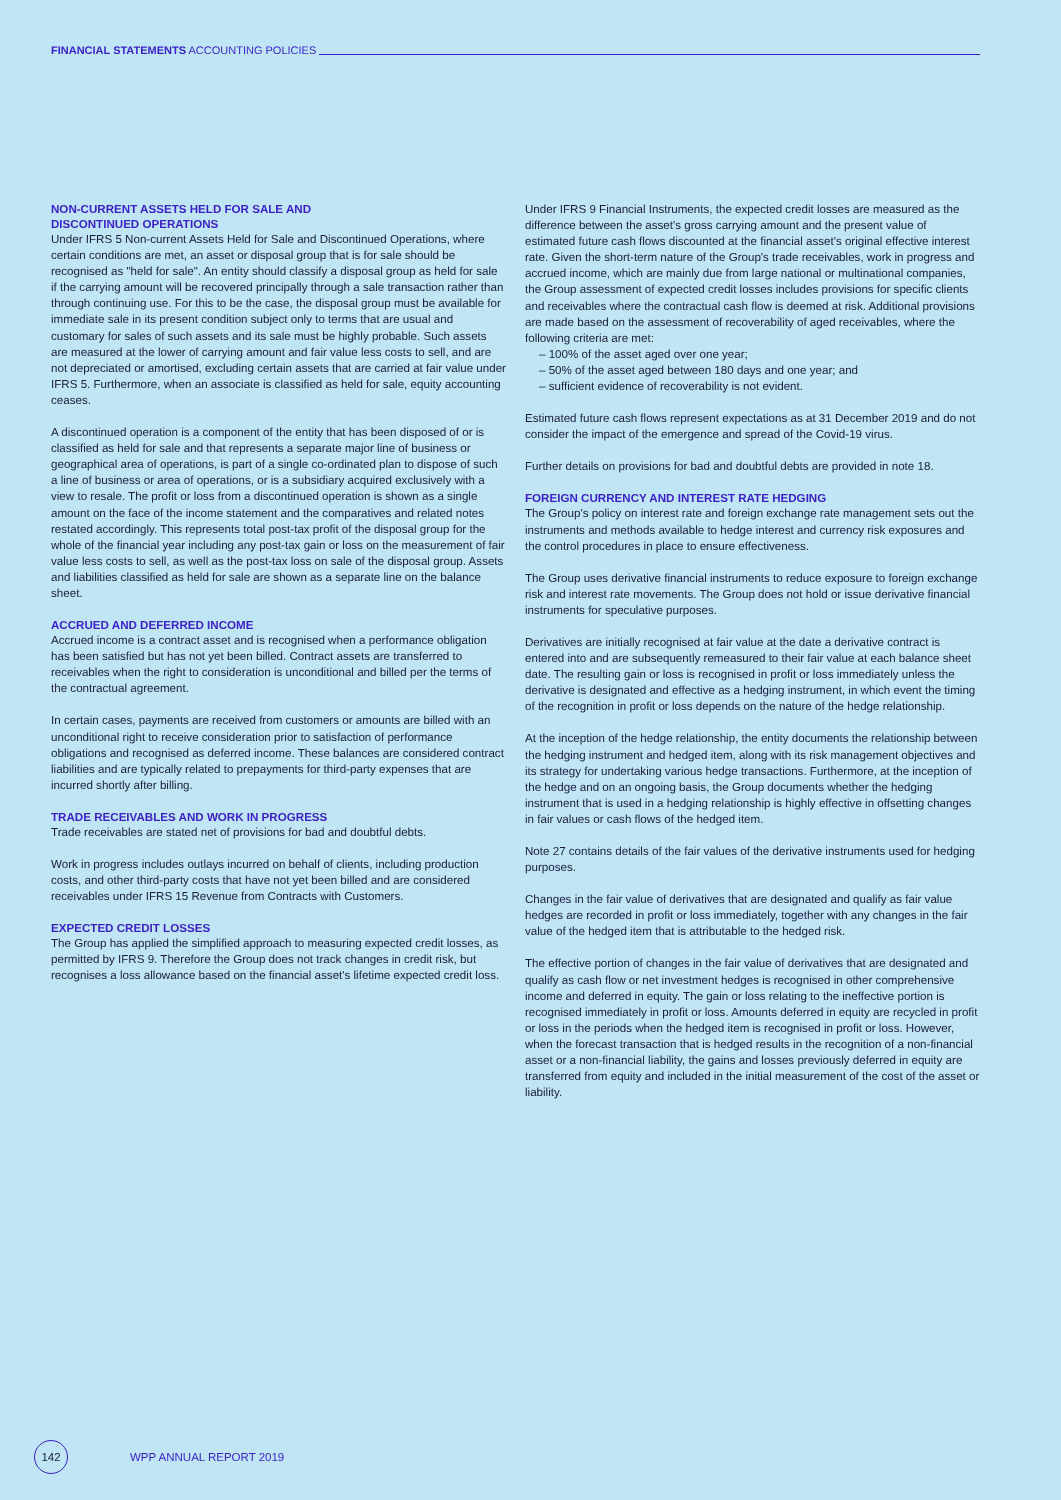FINANCIAL STATEMENTS ACCOUNTING POLICIES
NON-CURRENT ASSETS HELD FOR SALE AND
DISCONTINUED OPERATIONS
Under IFRS 5 Non-current Assets Held for Sale and Discontinued Operations, where certain conditions are met, an asset or disposal group that is for sale should be recognised as "held for sale". An entity should classify a disposal group as held for sale if the carrying amount will be recovered principally through a sale transaction rather than through continuing use. For this to be the case, the disposal group must be available for immediate sale in its present condition subject only to terms that are usual and customary for sales of such assets and its sale must be highly probable. Such assets are measured at the lower of carrying amount and fair value less costs to sell, and are not depreciated or amortised, excluding certain assets that are carried at fair value under IFRS 5. Furthermore, when an associate is classified as held for sale, equity accounting ceases.
A discontinued operation is a component of the entity that has been disposed of or is classified as held for sale and that represents a separate major line of business or geographical area of operations, is part of a single co-ordinated plan to dispose of such a line of business or area of operations, or is a subsidiary acquired exclusively with a view to resale. The profit or loss from a discontinued operation is shown as a single amount on the face of the income statement and the comparatives and related notes restated accordingly. This represents total post-tax profit of the disposal group for the whole of the financial year including any post-tax gain or loss on the measurement of fair value less costs to sell, as well as the post-tax loss on sale of the disposal group. Assets and liabilities classified as held for sale are shown as a separate line on the balance sheet.
ACCRUED AND DEFERRED INCOME
Accrued income is a contract asset and is recognised when a performance obligation has been satisfied but has not yet been billed. Contract assets are transferred to receivables when the right to consideration is unconditional and billed per the terms of the contractual agreement.
In certain cases, payments are received from customers or amounts are billed with an unconditional right to receive consideration prior to satisfaction of performance obligations and recognised as deferred income. These balances are considered contract liabilities and are typically related to prepayments for third-party expenses that are incurred shortly after billing.
TRADE RECEIVABLES AND WORK IN PROGRESS
Trade receivables are stated net of provisions for bad and doubtful debts.
Work in progress includes outlays incurred on behalf of clients, including production costs, and other third-party costs that have not yet been billed and are considered receivables under IFRS 15 Revenue from Contracts with Customers.
EXPECTED CREDIT LOSSES
The Group has applied the simplified approach to measuring expected credit losses, as permitted by IFRS 9. Therefore the Group does not track changes in credit risk, but recognises a loss allowance based on the financial asset's lifetime expected credit loss.
Under IFRS 9 Financial Instruments, the expected credit losses are measured as the difference between the asset's gross carrying amount and the present value of estimated future cash flows discounted at the financial asset's original effective interest rate. Given the short-term nature of the Group's trade receivables, work in progress and accrued income, which are mainly due from large national or multinational companies, the Group assessment of expected credit losses includes provisions for specific clients and receivables where the contractual cash flow is deemed at risk. Additional provisions are made based on the assessment of recoverability of aged receivables, where the following criteria are met:
– 100% of the asset aged over one year;
– 50% of the asset aged between 180 days and one year; and
– sufficient evidence of recoverability is not evident.
Estimated future cash flows represent expectations as at 31 December 2019 and do not consider the impact of the emergence and spread of the Covid-19 virus.
Further details on provisions for bad and doubtful debts are provided in note 18.
FOREIGN CURRENCY AND INTEREST RATE HEDGING
The Group's policy on interest rate and foreign exchange rate management sets out the instruments and methods available to hedge interest and currency risk exposures and the control procedures in place to ensure effectiveness.
The Group uses derivative financial instruments to reduce exposure to foreign exchange risk and interest rate movements. The Group does not hold or issue derivative financial instruments for speculative purposes.
Derivatives are initially recognised at fair value at the date a derivative contract is entered into and are subsequently remeasured to their fair value at each balance sheet date. The resulting gain or loss is recognised in profit or loss immediately unless the derivative is designated and effective as a hedging instrument, in which event the timing of the recognition in profit or loss depends on the nature of the hedge relationship.
At the inception of the hedge relationship, the entity documents the relationship between the hedging instrument and hedged item, along with its risk management objectives and its strategy for undertaking various hedge transactions. Furthermore, at the inception of the hedge and on an ongoing basis, the Group documents whether the hedging instrument that is used in a hedging relationship is highly effective in offsetting changes in fair values or cash flows of the hedged item.
Note 27 contains details of the fair values of the derivative instruments used for hedging purposes.
Changes in the fair value of derivatives that are designated and qualify as fair value hedges are recorded in profit or loss immediately, together with any changes in the fair value of the hedged item that is attributable to the hedged risk.
The effective portion of changes in the fair value of derivatives that are designated and qualify as cash flow or net investment hedges is recognised in other comprehensive income and deferred in equity. The gain or loss relating to the ineffective portion is recognised immediately in profit or loss. Amounts deferred in equity are recycled in profit or loss in the periods when the hedged item is recognised in profit or loss. However, when the forecast transaction that is hedged results in the recognition of a non-financial asset or a non-financial liability, the gains and losses previously deferred in equity are transferred from equity and included in the initial measurement of the cost of the asset or liability.
142
WPP ANNUAL REPORT 2019